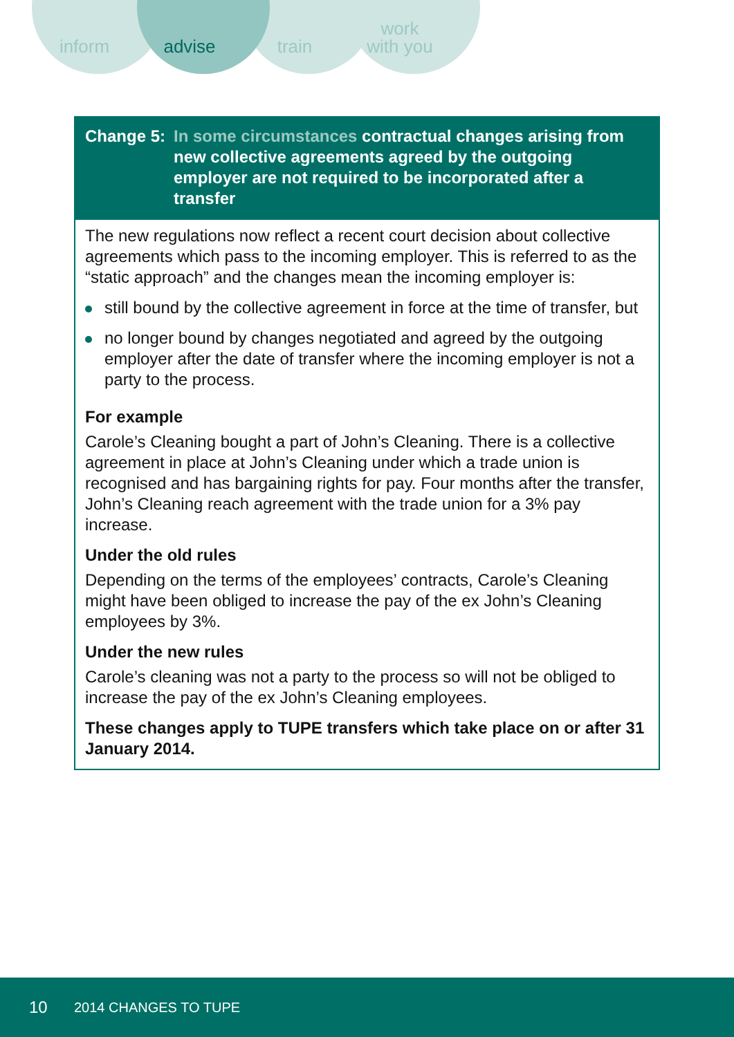inform advise train work
with you
Change 5: In some circumstances contractual changes arising from new collective agreements agreed by the outgoing employer are not required to be incorporated after a transfer
The new regulations now reflect a recent court decision about collective agreements which pass to the incoming employer. This is referred to as the “static approach” and the changes mean the incoming employer is:
still bound by the collective agreement in force at the time of transfer, but
no longer bound by changes negotiated and agreed by the outgoing employer after the date of transfer where the incoming employer is not a party to the process.
For example
Carole’s Cleaning bought a part of John’s Cleaning. There is a collective agreement in place at John’s Cleaning under which a trade union is recognised and has bargaining rights for pay. Four months after the transfer, John’s Cleaning reach agreement with the trade union for a 3% pay increase.
Under the old rules
Depending on the terms of the employees’ contracts, Carole’s Cleaning might have been obliged to increase the pay of the ex John’s Cleaning employees by 3%.
Under the new rules
Carole’s cleaning was not a party to the process so will not be obliged to increase the pay of the ex John’s Cleaning employees.
These changes apply to TUPE transfers which take place on or after 31 January 2014.
10 2014 CHANGES TO TUPE